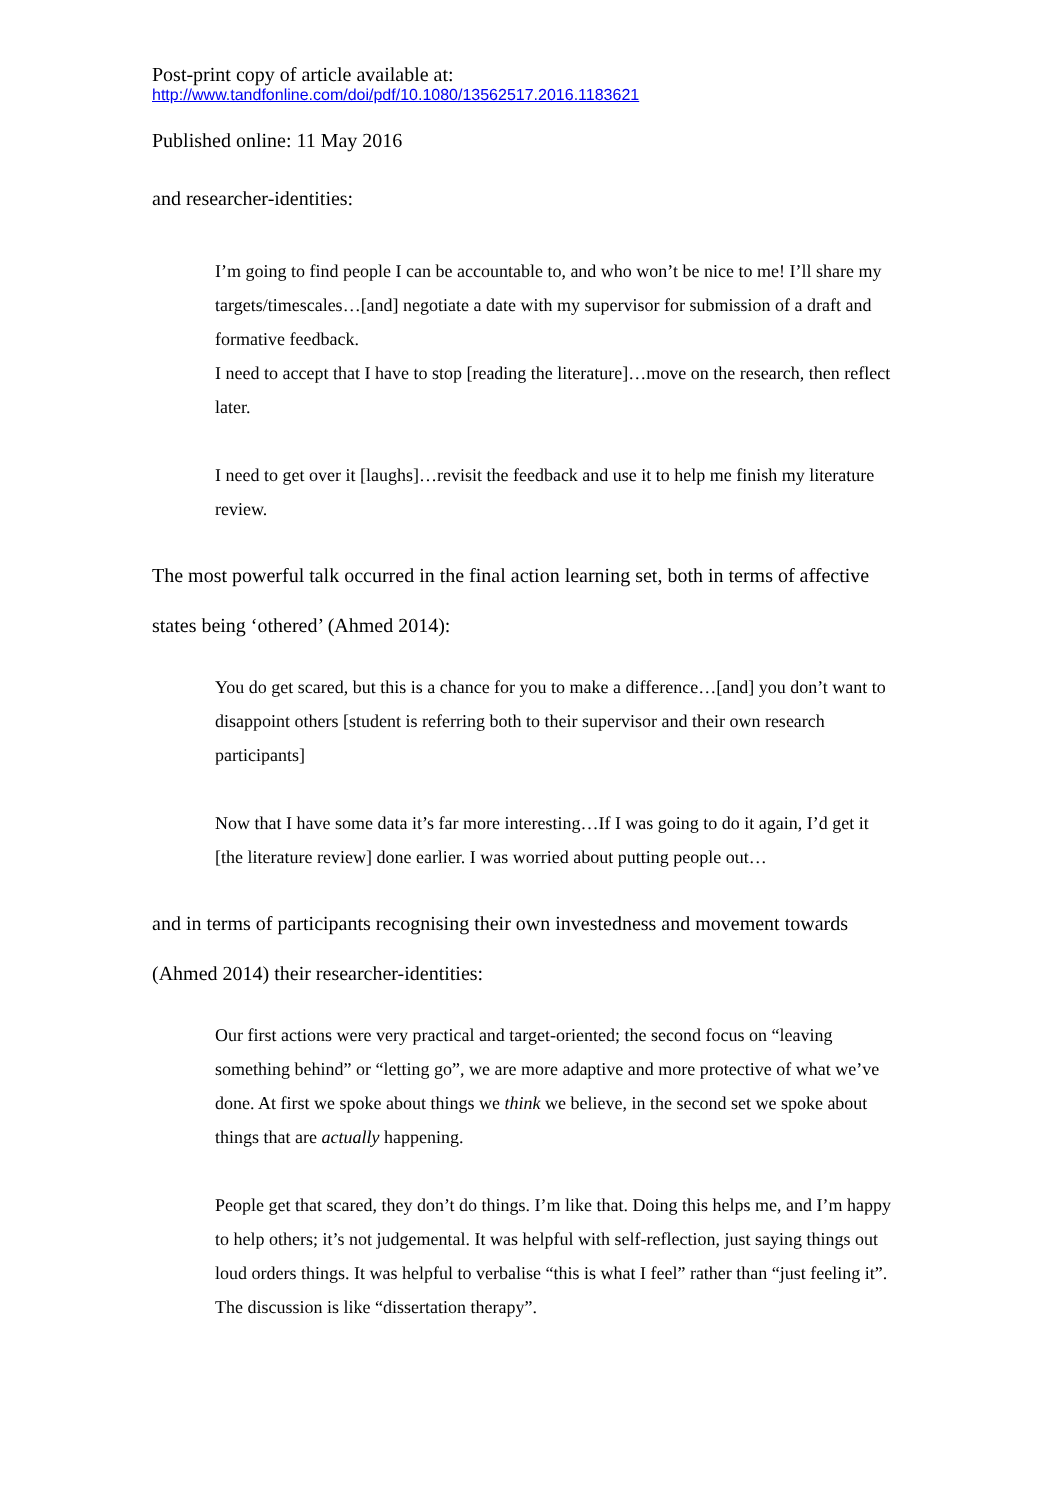Post-print copy of article available at:
http://www.tandfonline.com/doi/pdf/10.1080/13562517.2016.1183621
Published online: 11 May 2016
and researcher-identities:
I’m going to find people I can be accountable to, and who won’t be nice to me! I’ll share my targets/timescales…[and] negotiate a date with my supervisor for submission of a draft and formative feedback.
I need to accept that I have to stop [reading the literature]…move on the research, then reflect later.
I need to get over it [laughs]…revisit the feedback and use it to help me finish my literature review.
The most powerful talk occurred in the final action learning set, both in terms of affective states being ‘othered’ (Ahmed 2014):
You do get scared, but this is a chance for you to make a difference…[and] you don’t want to disappoint others [student is referring both to their supervisor and their own research participants]
Now that I have some data it’s far more interesting…If I was going to do it again, I’d get it [the literature review] done earlier. I was worried about putting people out…
and in terms of participants recognising their own investedness and movement towards (Ahmed 2014) their researcher-identities:
Our first actions were very practical and target-oriented; the second focus on “leaving something behind” or “letting go”, we are more adaptive and more protective of what we’ve done. At first we spoke about things we think we believe, in the second set we spoke about things that are actually happening.
People get that scared, they don’t do things. I’m like that. Doing this helps me, and I’m happy to help others; it’s not judgemental. It was helpful with self-reflection, just saying things out loud orders things. It was helpful to verbalise “this is what I feel” rather than “just feeling it”. The discussion is like “dissertation therapy”.